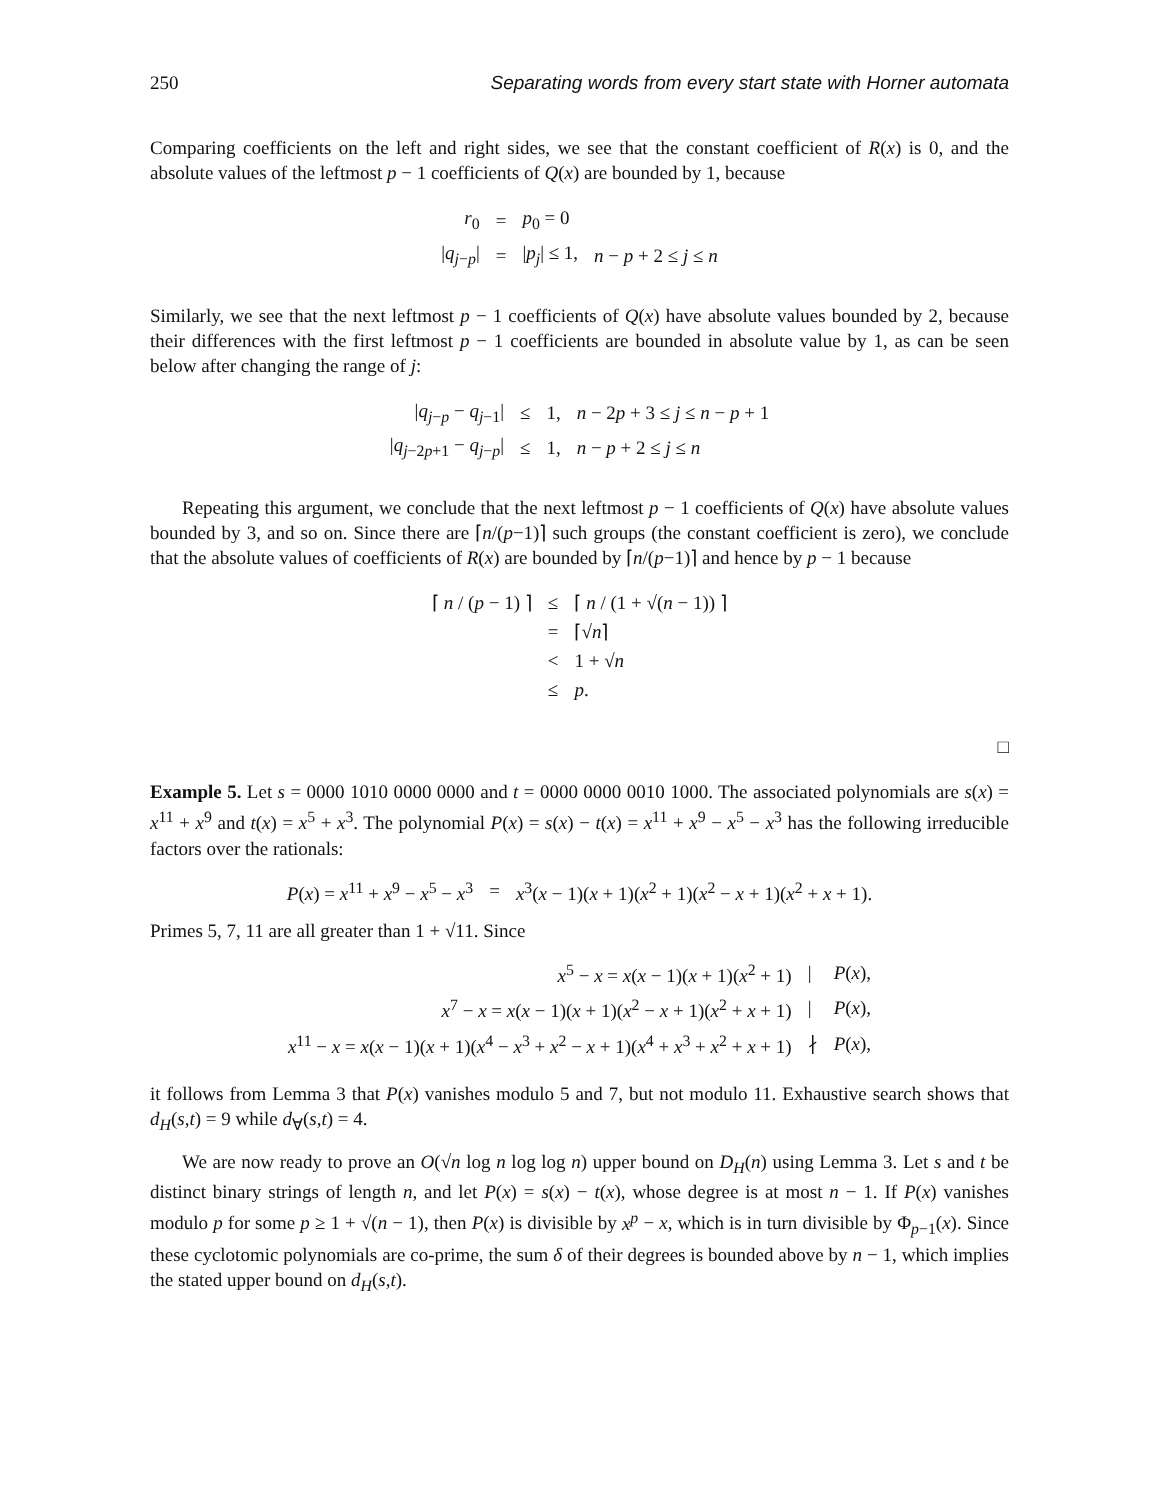250 Separating words from every start state with Horner automata
Comparing coefficients on the left and right sides, we see that the constant coefficient of R(x) is 0, and the absolute values of the leftmost p − 1 coefficients of Q(x) are bounded by 1, because
| r<sub>0</sub> | = | p<sub>0</sub> = 0 | |
| / q<sub>j−p</sub>/ | = | / p<sub>j</sub> / ≤ 1, | n − p + 2 ≤ j ≤ n |
Similarly, we see that the next leftmost p − 1 coefficients of Q(x) have absolute values bounded by 2, because their differences with the first leftmost p − 1 coefficients are bounded in absolute value by 1, as can be seen below after changing the range of j:
| / q<sub>j−p</sub> − q<sub>j−1</sub>/ | ≤ | 1, | n − 2 p + 3 ≤ j ≤ n − p + 1 |
| / q<sub>j−2p+1</sub> − q<sub>j−p</sub>/ | ≤ | 1, | n − p + 2 ≤ j ≤ n |
Repeating this argument, we conclude that the next leftmost p − 1 coefficients of Q(x) have absolute values bounded by 3, and so on. Since there are ⌈n/(p−1)⌉ such groups (the constant coefficient is zero), we conclude that the absolute values of coefficients of R(x) are bounded by ⌈n/(p−1)⌉ and hence by p − 1 because
| ⌈ n / ( p − 1) ⌉ | ≤ | ⌈ n / (1 + √( n − 1)) ⌉ |
| | = | ⌈√ n ⌉ |
| | < | 1 + √ n |
| | ≤ | p . |
□
Example 5. Let s = 0000 1010 0000 0000 and t = 0000 0000 0010 1000. The associated polynomials are s(x) = x<sup>11</sup> + x<sup>9</sup> and t(x) = x<sup>5</sup> + x<sup>3</sup>. The polynomial P(x) = s(x) − t(x) = x<sup>11</sup> + x<sup>9</sup> − x<sup>5</sup> − x<sup>3</sup> has the following irreducible factors over the rationals:
| P ( x ) = x<sup>11</sup> + x<sup>9</sup> − x<sup>5</sup> − x<sup>3</sup> | = | x<sup>3</sup>( x − 1)( x + 1)( x<sup>2</sup> + 1)( x<sup>2</sup> − x + 1)( x<sup>2</sup> + x + 1). |
Primes 5, 7, 11 are all greater than 1 + √11. Since
| x<sup>5</sup> − x = x ( x − 1)( x + 1)( x<sup>2</sup> + 1) | / | P ( x ), |
| x<sup>7</sup> − x = x ( x − 1)( x + 1)( x<sup>2</sup> − x + 1)( x<sup>2</sup> + x + 1) | / | P ( x ), |
| x<sup>11</sup> − x = x ( x − 1)( x + 1)( x<sup>4</sup> − x<sup>3</sup> + x<sup>2</sup> − x + 1)( x<sup>4</sup> + x<sup>3</sup> + x<sup>2</sup> + x + 1) | ∤ | P ( x ), |
it follows from Lemma 3 that P(x) vanishes modulo 5 and 7, but not modulo 11. Exhaustive search shows that d<sub>H</sub>(s,t) = 9 while d<sub>∀</sub>(s,t) = 4.
We are now ready to prove an O(√n log n log log n) upper bound on D<sub>H</sub>(n) using Lemma 3. Let s and t be distinct binary strings of length n, and let P(x) = s(x) − t(x), whose degree is at most n − 1. If P(x) vanishes modulo p for some p ≥ 1 + √(n − 1), then P(x) is divisible by x<sup>p</sup> − x, which is in turn divisible by Φ<sub>p−1</sub>(x). Since these cyclotomic polynomials are co-prime, the sum δ of their degrees is bounded above by n − 1, which implies the stated upper bound on d<sub>H</sub>(s,t).